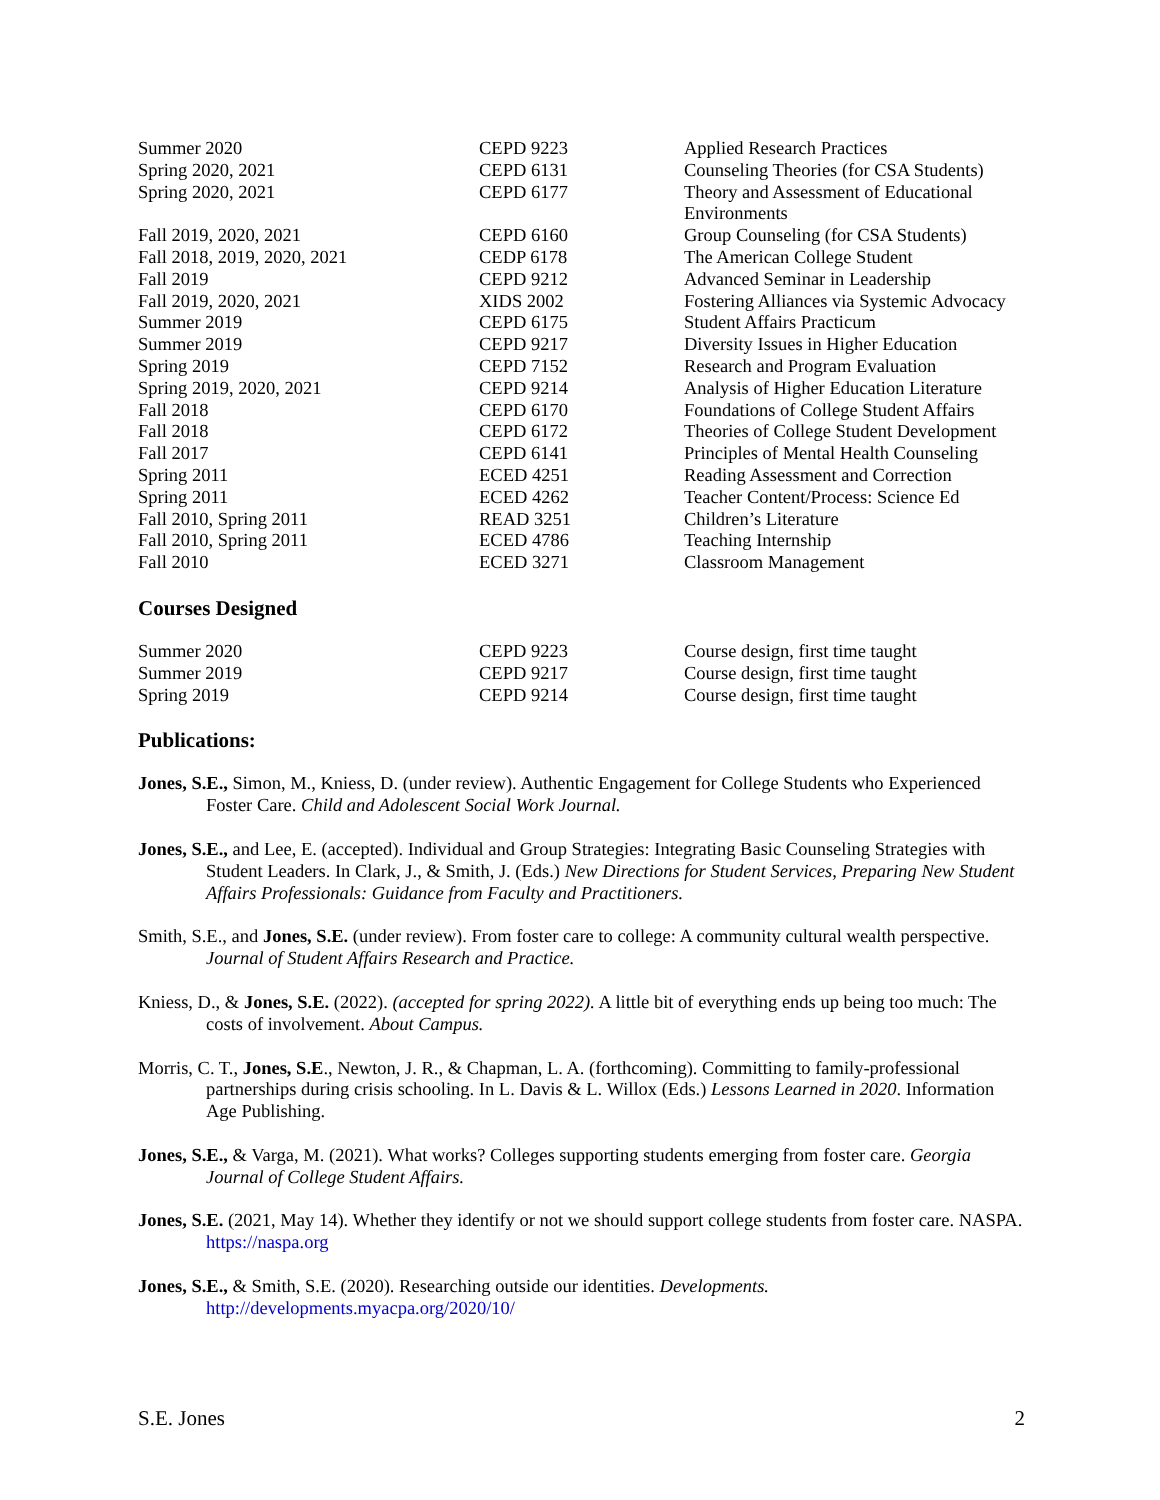| Summer 2020 | CEPD 9223 | Applied Research Practices |
| Spring 2020, 2021 | CEPD 6131 | Counseling Theories (for CSA Students) |
| Spring 2020, 2021 | CEPD 6177 | Theory and Assessment of Educational Environments |
| Fall 2019, 2020, 2021 | CEPD 6160 | Group Counseling (for CSA Students) |
| Fall 2018, 2019, 2020, 2021 | CEDP 6178 | The American College Student |
| Fall 2019 | CEPD 9212 | Advanced Seminar in Leadership |
| Fall 2019, 2020, 2021 | XIDS 2002 | Fostering Alliances via Systemic Advocacy |
| Summer 2019 | CEPD 6175 | Student Affairs Practicum |
| Summer 2019 | CEPD 9217 | Diversity Issues in Higher Education |
| Spring 2019 | CEPD 7152 | Research and Program Evaluation |
| Spring 2019, 2020, 2021 | CEPD 9214 | Analysis of Higher Education Literature |
| Fall 2018 | CEPD 6170 | Foundations of College Student Affairs |
| Fall 2018 | CEPD 6172 | Theories of College Student Development |
| Fall 2017 | CEPD 6141 | Principles of Mental Health Counseling |
| Spring 2011 | ECED 4251 | Reading Assessment and Correction |
| Spring 2011 | ECED 4262 | Teacher Content/Process: Science Ed |
| Fall 2010, Spring 2011 | READ 3251 | Children’s Literature |
| Fall 2010, Spring 2011 | ECED 4786 | Teaching Internship |
| Fall 2010 | ECED 3271 | Classroom Management |
Courses Designed
| Summer 2020 | CEPD 9223 | Course design, first time taught |
| Summer 2019 | CEPD 9217 | Course design, first time taught |
| Spring 2019 | CEPD 9214 | Course design, first time taught |
Publications:
Jones, S.E., Simon, M., Kniess, D. (under review). Authentic Engagement for College Students who Experienced Foster Care. Child and Adolescent Social Work Journal.
Jones, S.E., and Lee, E. (accepted). Individual and Group Strategies: Integrating Basic Counseling Strategies with Student Leaders. In Clark, J., & Smith, J. (Eds.) New Directions for Student Services, Preparing New Student Affairs Professionals: Guidance from Faculty and Practitioners.
Smith, S.E., and Jones, S.E. (under review). From foster care to college: A community cultural wealth perspective. Journal of Student Affairs Research and Practice.
Kniess, D., & Jones, S.E. (2022). (accepted for spring 2022). A little bit of everything ends up being too much: The costs of involvement. About Campus.
Morris, C. T., Jones, S.E., Newton, J. R., & Chapman, L. A. (forthcoming). Committing to family-professional partnerships during crisis schooling. In L. Davis & L. Willox (Eds.) Lessons Learned in 2020. Information Age Publishing.
Jones, S.E., & Varga, M. (2021). What works? Colleges supporting students emerging from foster care. Georgia Journal of College Student Affairs.
Jones, S.E. (2021, May 14). Whether they identify or not we should support college students from foster care. NASPA. https://naspa.org
Jones, S.E., & Smith, S.E. (2020). Researching outside our identities. Developments. http://developments.myacpa.org/2020/10/
S.E. Jones 2